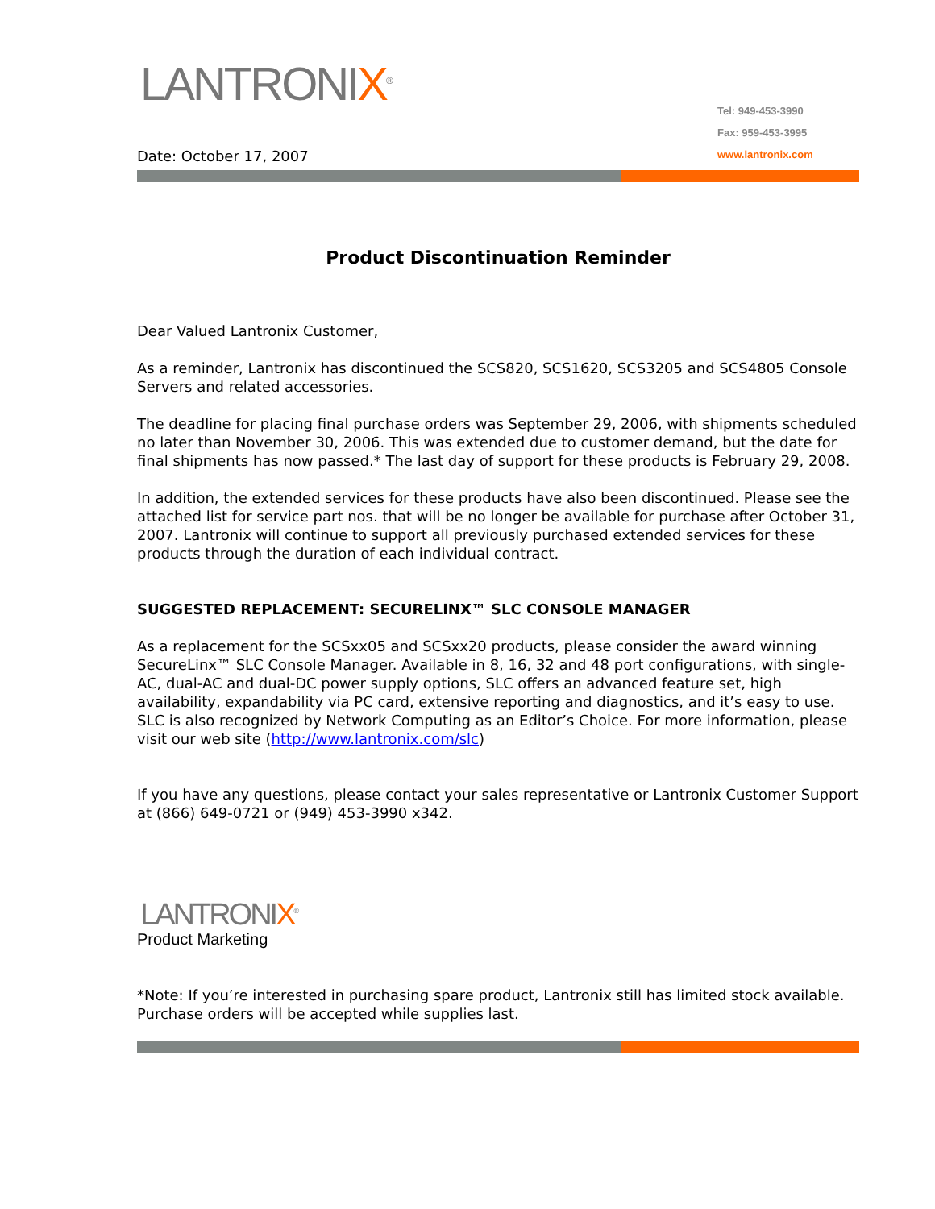LANTRONIX<sup>®</sup>
Date: October 17, 2007
Tel: 949-453-3990
Fax: 959-453-3995
www.lantronix.com
Product Discontinuation Reminder
Dear Valued Lantronix Customer,
As a reminder, Lantronix has discontinued the SCS820, SCS1620, SCS3205 and SCS4805 Console Servers and related accessories.
The deadline for placing final purchase orders was September 29, 2006, with shipments scheduled no later than November 30, 2006. This was extended due to customer demand, but the date for final shipments has now passed.* The last day of support for these products is February 29, 2008.
In addition, the extended services for these products have also been discontinued. Please see the attached list for service part nos. that will be no longer be available for purchase after October 31, 2007. Lantronix will continue to support all previously purchased extended services for these products through the duration of each individual contract.
SUGGESTED REPLACEMENT: SECURELINX™ SLC CONSOLE MANAGER
As a replacement for the SCSxx05 and SCSxx20 products, please consider the award winning SecureLinx™ SLC Console Manager. Available in 8, 16, 32 and 48 port configurations, with single-AC, dual-AC and dual-DC power supply options, SLC offers an advanced feature set, high availability, expandability via PC card, extensive reporting and diagnostics, and it’s easy to use. SLC is also recognized by Network Computing as an Editor’s Choice. For more information, please visit our web site (http://www.lantronix.com/slc)
If you have any questions, please contact your sales representative or Lantronix Customer Support at (866) 649-0721 or (949) 453-3990 x342.
LANTRONIX<sup>®</sup>
Product Marketing
*Note: If you’re interested in purchasing spare product, Lantronix still has limited stock available. Purchase orders will be accepted while supplies last.